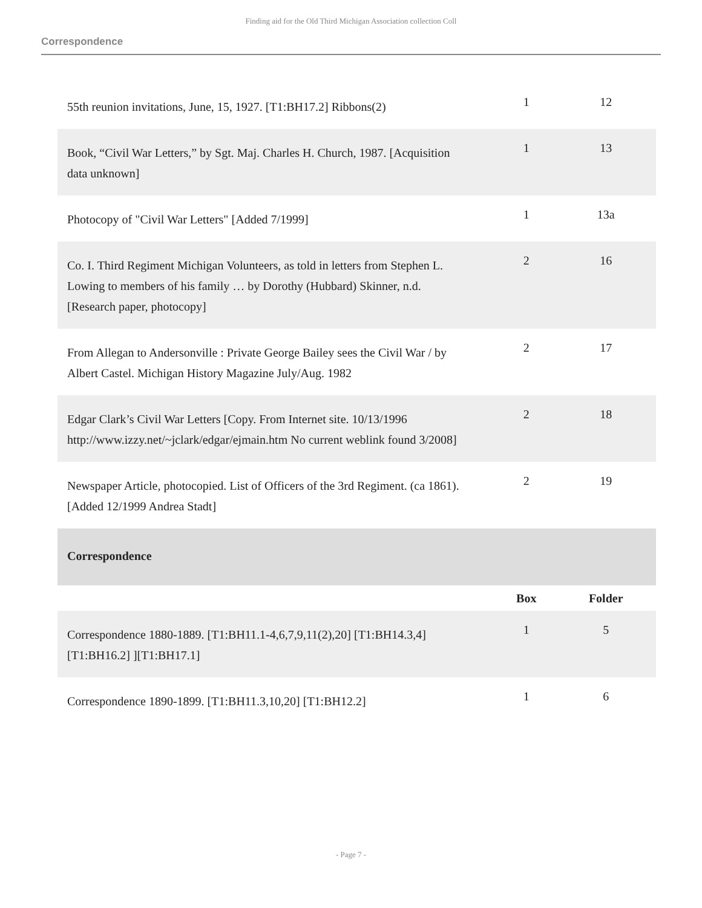Finding aid for the Old Third Michigan Association collection Coll
Correspondence
| 55th reunion invitations, June, 15, 1927. [T1:BH17.2] Ribbons(2) | 1 | 12 |
| Book, “Civil War Letters,” by Sgt. Maj. Charles H. Church, 1987. [Acquisition data unknown] | 1 | 13 |
| Photocopy of "Civil War Letters" [Added 7/1999] | 1 | 13a |
| Co. I. Third Regiment Michigan Volunteers, as told in letters from Stephen L. Lowing to members of his family … by Dorothy (Hubbard) Skinner, n.d. [Research paper, photocopy] | 2 | 16 |
| From Allegan to Andersonville : Private George Bailey sees the Civil War / by Albert Castel. Michigan History Magazine July/Aug. 1982 | 2 | 17 |
| Edgar Clark’s Civil War Letters [Copy. From Internet site. 10/13/1996 http://www.izzy.net/~jclark/edgar/ejmain.htm No current weblink found 3/2008] | 2 | 18 |
| Newspaper Article, photocopied. List of Officers of the 3rd Regiment. (ca 1861). [Added 12/1999 Andrea Stadt] | 2 | 19 |
| Correspondence | | |
| | Box | Folder |
| Correspondence 1880-1889. [T1:BH11.1-4,6,7,9,11(2),20] [T1:BH14.3,4] [T1:BH16.2] ][T1:BH17.1] | 1 | 5 |
| Correspondence 1890-1899. [T1:BH11.3,10,20] [T1:BH12.2] | 1 | 6 |
- Page 7 -